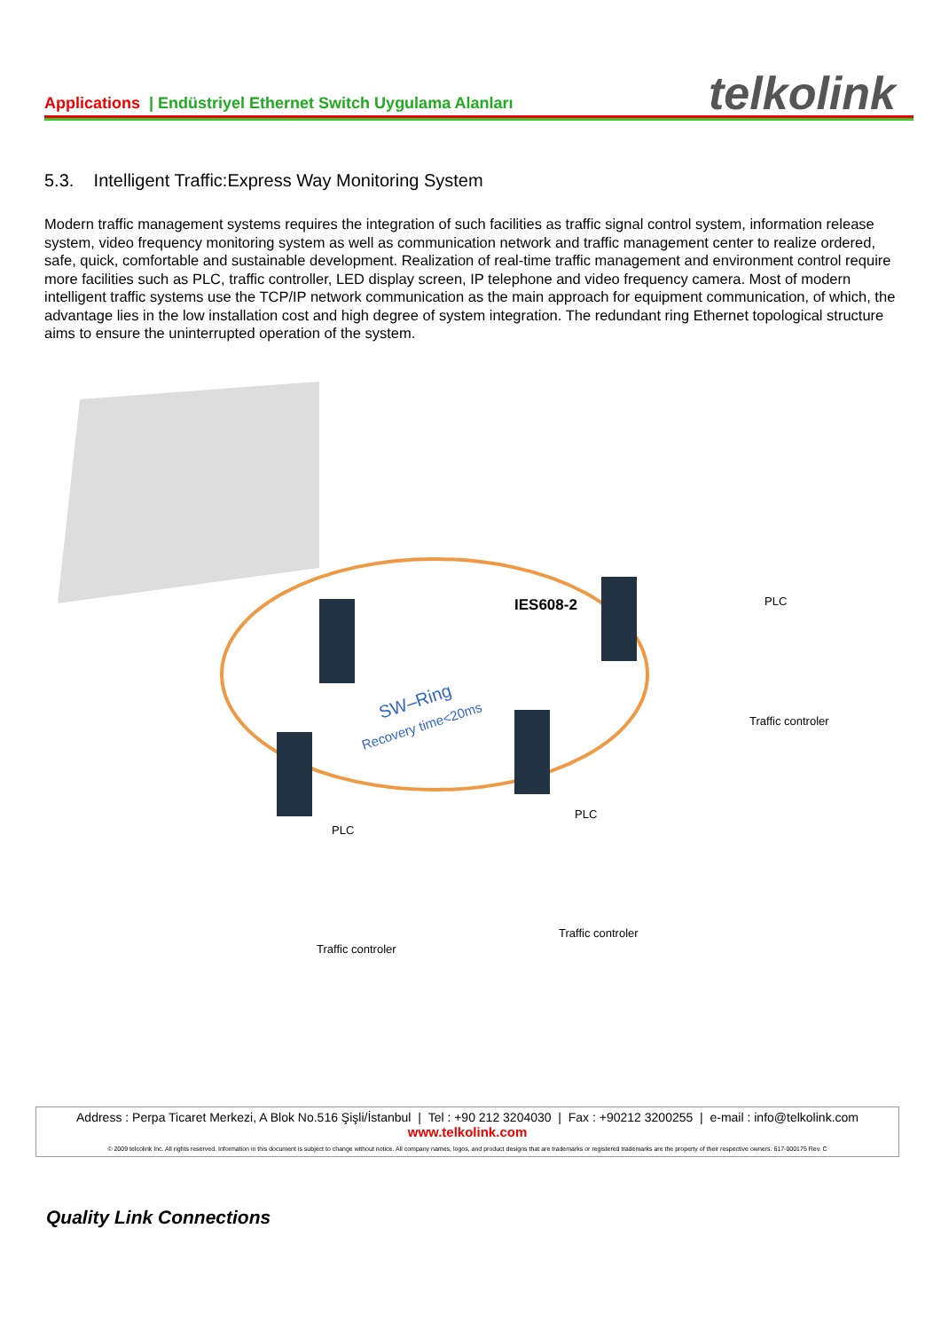Applications | Endüstriyel Ethernet Switch Uygulama Alanları
telkolink
5.3. Intelligent Traffic:Express Way Monitoring System
Modern traffic management systems requires the integration of such facilities as traffic signal control system, information release system, video frequency monitoring system as well as communication network and traffic management center to realize ordered, safe, quick, comfortable and sustainable development. Realization of real-time traffic management and environment control require more facilities such as PLC, traffic controller, LED display screen, IP telephone and video frequency camera. Most of modern intelligent traffic systems use the TCP/IP network communication as the main approach for equipment communication, of which, the advantage lies in the low installation cost and high degree of system integration. The redundant ring Ethernet topological structure aims to ensure the uninterrupted operation of the system.
IES608-2
SW–Ring
Recovery time<20ms
PLC
Traffic controler
PLC
Traffic controler
PLC
Traffic controler
Address : Perpa Ticaret Merkezi, A Blok No.516 Şişli/İstanbul | Tel : +90 212 3204030 | Fax : +90212 3200255 | e-mail : info@telkolink.com
www.telkolink.com
© 2009 telcolink Inc. All rights reserved. Information in this document is subject to change without notice. All company names, logos, and product designs that are trademarks or registered trademarks are the property of their respective owners. 617-000175 Rev. C
Quality Link Connections